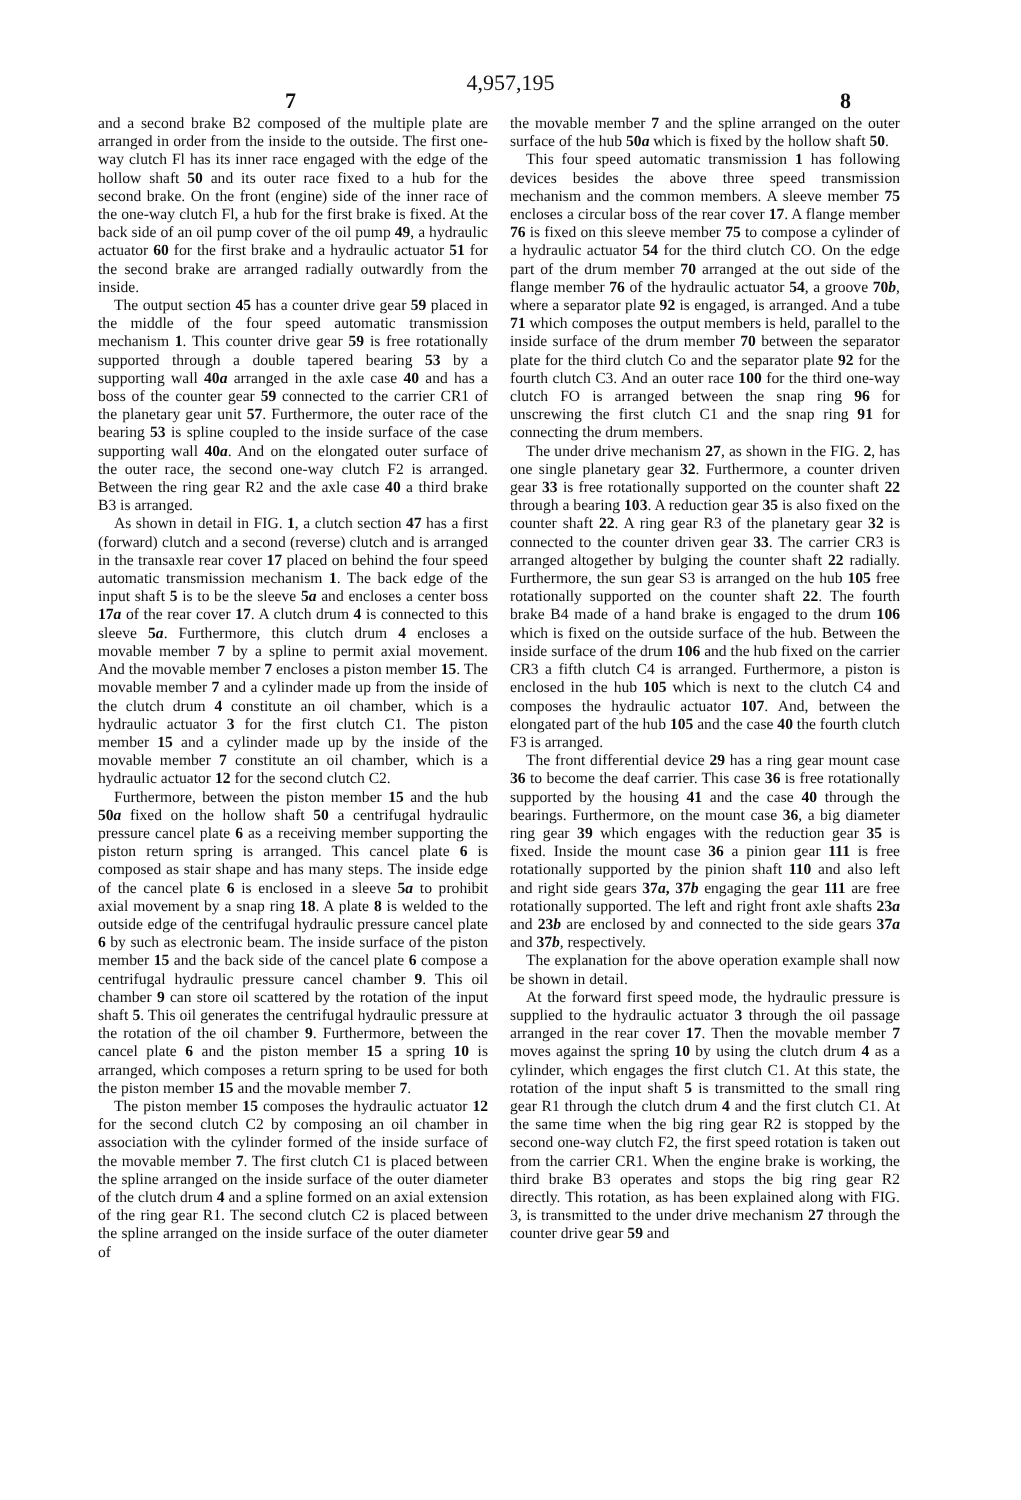4,957,195
7 8
and a second brake B2 composed of the multiple plate are arranged in order from the inside to the outside. The first one-way clutch Fl has its inner race engaged with the edge of the hollow shaft 50 and its outer race fixed to a hub for the second brake. On the front (engine) side of the inner race of the one-way clutch Fl, a hub for the first brake is fixed. At the back side of an oil pump cover of the oil pump 49, a hydraulic actuator 60 for the first brake and a hydraulic actuator 51 for the second brake are arranged radially outwardly from the inside.
The output section 45 has a counter drive gear 59 placed in the middle of the four speed automatic transmission mechanism 1. This counter drive gear 59 is free rotationally supported through a double tapered bearing 53 by a supporting wall 40a arranged in the axle case 40 and has a boss of the counter gear 59 connected to the carrier CR1 of the planetary gear unit 57. Furthermore, the outer race of the bearing 53 is spline coupled to the inside surface of the case supporting wall 40a. And on the elongated outer surface of the outer race, the second one-way clutch F2 is arranged. Between the ring gear R2 and the axle case 40 a third brake B3 is arranged.
As shown in detail in FIG. 1, a clutch section 47 has a first (forward) clutch and a second (reverse) clutch and is arranged in the transaxle rear cover 17 placed on behind the four speed automatic transmission mechanism 1. The back edge of the input shaft 5 is to be the sleeve 5a and encloses a center boss 17a of the rear cover 17. A clutch drum 4 is connected to this sleeve 5a. Furthermore, this clutch drum 4 encloses a movable member 7 by a spline to permit axial movement. And the movable member 7 encloses a piston member 15. The movable member 7 and a cylinder made up from the inside of the clutch drum 4 constitute an oil chamber, which is a hydraulic actuator 3 for the first clutch C1. The piston member 15 and a cylinder made up by the inside of the movable member 7 constitute an oil chamber, which is a hydraulic actuator 12 for the second clutch C2.
Furthermore, between the piston member 15 and the hub 50a fixed on the hollow shaft 50 a centrifugal hydraulic pressure cancel plate 6 as a receiving member supporting the piston return spring is arranged. This cancel plate 6 is composed as stair shape and has many steps. The inside edge of the cancel plate 6 is enclosed in a sleeve 5a to prohibit axial movement by a snap ring 18. A plate 8 is welded to the outside edge of the centrifugal hydraulic pressure cancel plate 6 by such as electronic beam. The inside surface of the piston member 15 and the back side of the cancel plate 6 compose a centrifugal hydraulic pressure cancel chamber 9. This oil chamber 9 can store oil scattered by the rotation of the input shaft 5. This oil generates the centrifugal hydraulic pressure at the rotation of the oil chamber 9. Furthermore, between the cancel plate 6 and the piston member 15 a spring 10 is arranged, which composes a return spring to be used for both the piston member 15 and the movable member 7.
The piston member 15 composes the hydraulic actuator 12 for the second clutch C2 by composing an oil chamber in association with the cylinder formed of the inside surface of the movable member 7. The first clutch C1 is placed between the spline arranged on the inside surface of the outer diameter of the clutch drum 4 and a spline formed on an axial extension of the ring gear R1. The second clutch C2 is placed between the spline arranged on the inside surface of the outer diameter of
the movable member 7 and the spline arranged on the outer surface of the hub 50a which is fixed by the hollow shaft 50.
This four speed automatic transmission 1 has following devices besides the above three speed transmission mechanism and the common members. A sleeve member 75 encloses a circular boss of the rear cover 17. A flange member 76 is fixed on this sleeve member 75 to compose a cylinder of a hydraulic actuator 54 for the third clutch CO. On the edge part of the drum member 70 arranged at the out side of the flange member 76 of the hydraulic actuator 54, a groove 70b, where a separator plate 92 is engaged, is arranged. And a tube 71 which composes the output members is held, parallel to the inside surface of the drum member 70 between the separator plate for the third clutch Co and the separator plate 92 for the fourth clutch C3. And an outer race 100 for the third one-way clutch FO is arranged between the snap ring 96 for unscrewing the first clutch C1 and the snap ring 91 for connecting the drum members.
The under drive mechanism 27, as shown in the FIG. 2, has one single planetary gear 32. Furthermore, a counter driven gear 33 is free rotationally supported on the counter shaft 22 through a bearing 103. A reduction gear 35 is also fixed on the counter shaft 22. A ring gear R3 of the planetary gear 32 is connected to the counter driven gear 33. The carrier CR3 is arranged altogether by bulging the counter shaft 22 radially. Furthermore, the sun gear S3 is arranged on the hub 105 free rotationally supported on the counter shaft 22. The fourth brake B4 made of a hand brake is engaged to the drum 106 which is fixed on the outside surface of the hub. Between the inside surface of the drum 106 and the hub fixed on the carrier CR3 a fifth clutch C4 is arranged. Furthermore, a piston is enclosed in the hub 105 which is next to the clutch C4 and composes the hydraulic actuator 107. And, between the elongated part of the hub 105 and the case 40 the fourth clutch F3 is arranged.
The front differential device 29 has a ring gear mount case 36 to become the deaf carrier. This case 36 is free rotationally supported by the housing 41 and the case 40 through the bearings. Furthermore, on the mount case 36, a big diameter ring gear 39 which engages with the reduction gear 35 is fixed. Inside the mount case 36 a pinion gear 111 is free rotationally supported by the pinion shaft 110 and also left and right side gears 37a, 37b engaging the gear 111 are free rotationally supported. The left and right front axle shafts 23a and 23b are enclosed by and connected to the side gears 37a and 37b, respectively.
The explanation for the above operation example shall now be shown in detail.
At the forward first speed mode, the hydraulic pressure is supplied to the hydraulic actuator 3 through the oil passage arranged in the rear cover 17. Then the movable member 7 moves against the spring 10 by using the clutch drum 4 as a cylinder, which engages the first clutch C1. At this state, the rotation of the input shaft 5 is transmitted to the small ring gear R1 through the clutch drum 4 and the first clutch C1. At the same time when the big ring gear R2 is stopped by the second one-way clutch F2, the first speed rotation is taken out from the carrier CR1. When the engine brake is working, the third brake B3 operates and stops the big ring gear R2 directly. This rotation, as has been explained along with FIG. 3, is transmitted to the under drive mechanism 27 through the counter drive gear 59 and